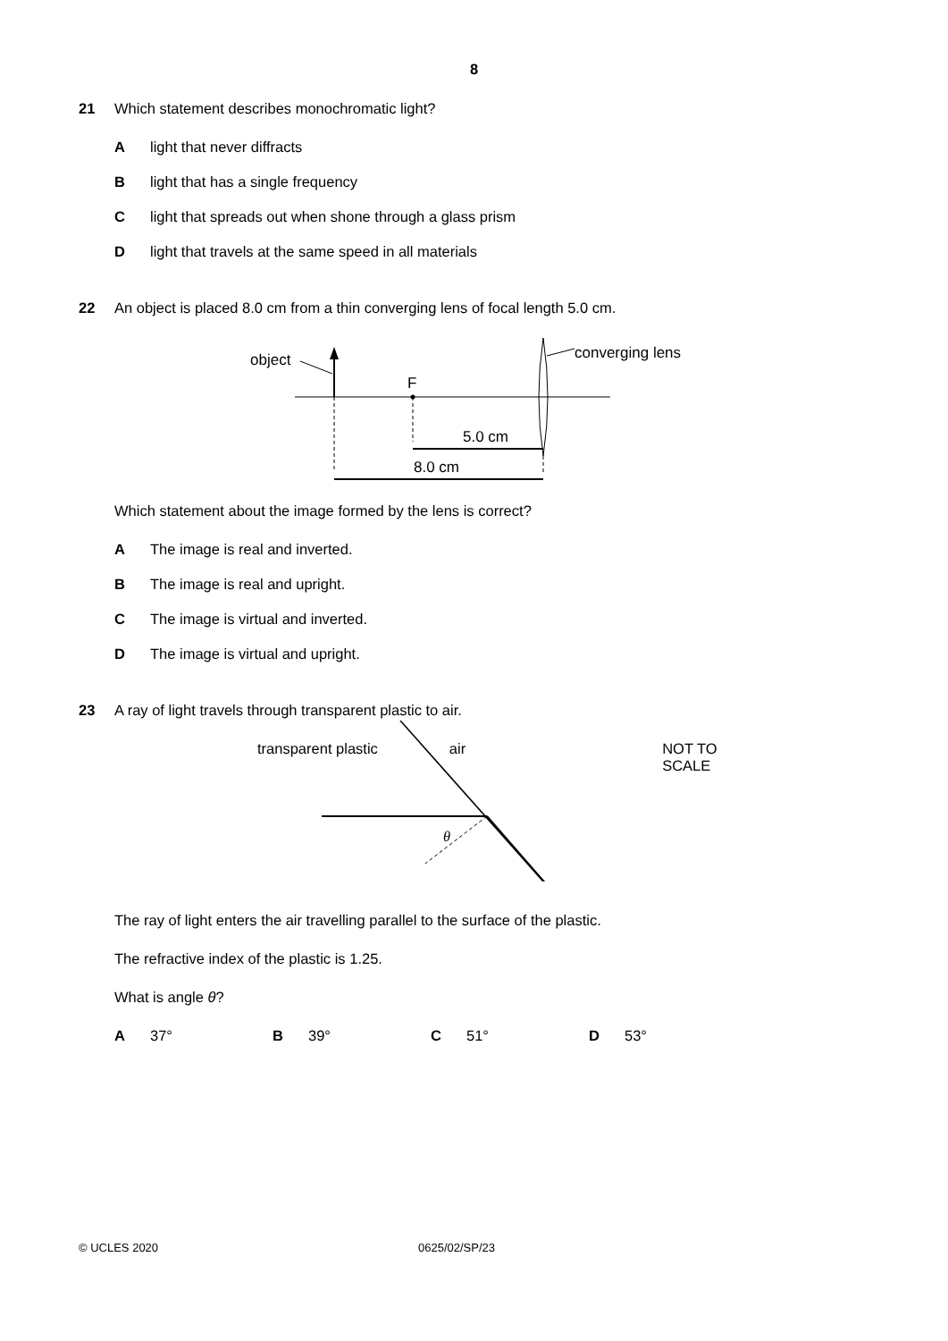8
21 Which statement describes monochromatic light?
Alight that never diffracts
Blight that has a single frequency
Clight that spreads out when shone through a glass prism
Dlight that travels at the same speed in all materials
22 An object is placed 8.0 cm from a thin converging lens of focal length 5.0 cm.
object
F
converging lens
5.0 cm
8.0 cm
Which statement about the image formed by the lens is correct?
A The image is real and inverted.
B The image is real and upright.
C The image is virtual and inverted.
D The image is virtual and upright.
23 A ray of light travels through transparent plastic to air.
transparent plastic air NOT TO
SCALE
θ
The ray of light enters the air travelling parallel to the surface of the plastic.
The refractive index of the plastic is 1.25.
What is angle θ?
A 37° B 39° C 51° D 53°
© UCLES 2020 0625/02/SP/23